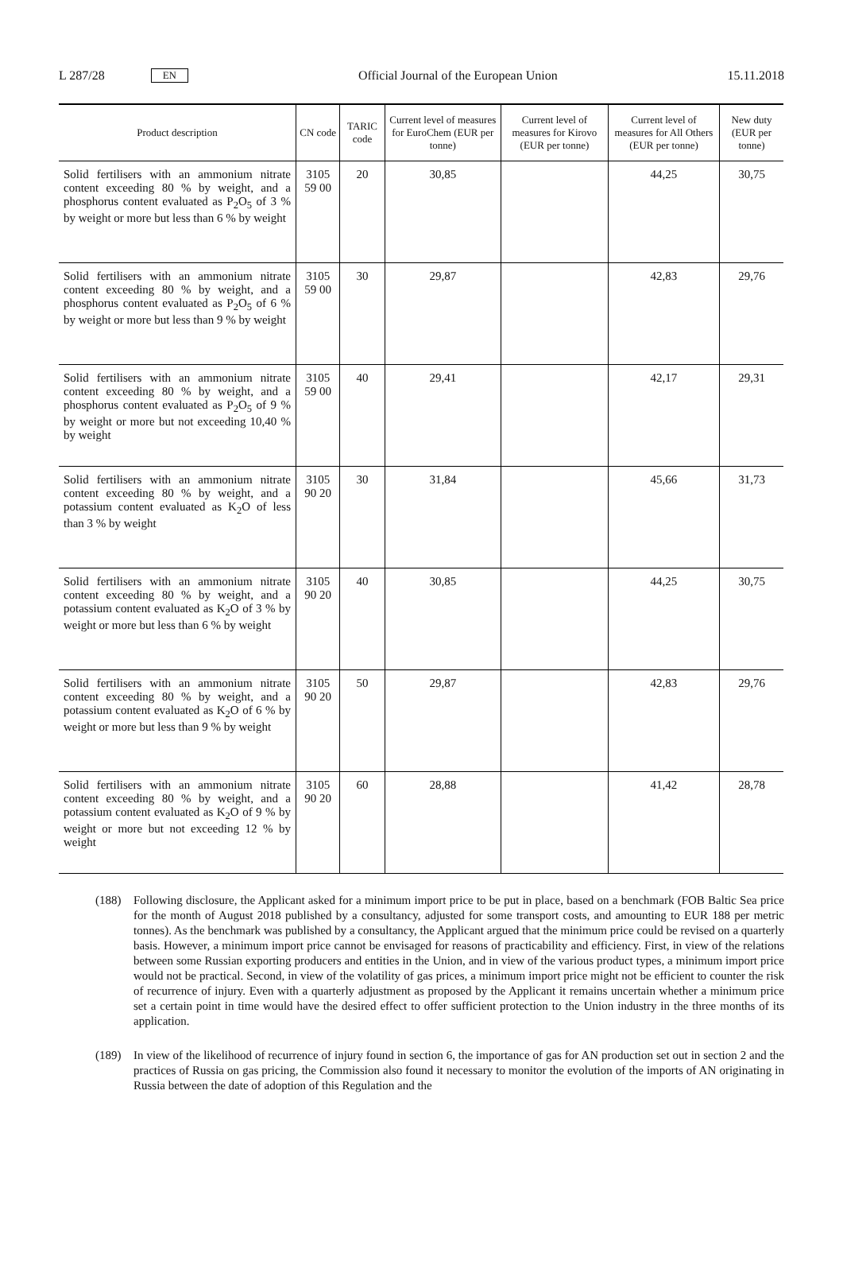L 287/28 EN
Official Journal of the European Union 15.11.2018
| Product description | CN code | TARIC code | Current level of measures for EuroChem (EUR per tonne) | Current level of measures for Kirovo (EUR per tonne) | Current level of measures for All Others (EUR per tonne) | New duty (EUR per tonne) |
| --- | --- | --- | --- | --- | --- | --- |
| Solid fertilisers with an ammonium nitrate content exceeding 80 % by weight, and a phosphorus content evaluated as P<sub>2</sub>O<sub>5</sub> of 3 % by weight or more but less than 6 % by weight | 3105 59 00 | 20 | 30,85 | | 44,25 | 30,75 |
| Solid fertilisers with an ammonium nitrate content exceeding 80 % by weight, and a phosphorus content evaluated as P<sub>2</sub>O<sub>5</sub> of 6 % by weight or more but less than 9 % by weight | 3105 59 00 | 30 | 29,87 | | 42,83 | 29,76 |
| Solid fertilisers with an ammonium nitrate content exceeding 80 % by weight, and a phosphorus content evaluated as P<sub>2</sub>O<sub>5</sub> of 9 % by weight or more but not exceed­ing 10,40 % by weight | 3105 59 00 | 40 | 29,41 | | 42,17 | 29,31 |
| Solid fertilisers with an ammonium nitrate content exceeding 80 % by weight, and a potassium content evaluated as K<sub>2</sub>O of less than 3 % by weight | 3105 90 20 | 30 | 31,84 | | 45,66 | 31,73 |
| Solid fertilisers with an ammonium nitrate content exceeding 80 % by weight, and a potassium content evaluated as K<sub>2</sub>O of 3 % by weight or more but less than 6 % by weight | 3105 90 20 | 40 | 30,85 | | 44,25 | 30,75 |
| Solid fertilisers with an ammonium nitrate content exceeding 80 % by weight, and a potassium content evaluated as K<sub>2</sub>O of 6 % by weight or more but less than 9 % by weight | 3105 90 20 | 50 | 29,87 | | 42,83 | 29,76 |
| Solid fertilisers with an ammonium nitrate content exceeding 80 % by weight, and a potassium content evaluated as K<sub>2</sub>O of 9 % by weight or more but not exceeding 12 % by weight | 3105 90 20 | 60 | 28,88 | | 41,42 | 28,78 |
(188) Following disclosure, the Applicant asked for a minimum import price to be put in place, based on a benchmark (FOB Baltic Sea price for the month of August 2018 published by a consultancy, adjusted for some transport costs, and amounting to EUR 188 per metric tonnes). As the benchmark was published by a consultancy, the Applicant argued that the minimum price could be revised on a quarterly basis. However, a minimum import price cannot be envisaged for reasons of practicability and efficiency. First, in view of the relations between some Russian exporting producers and entities in the Union, and in view of the various product types, a minimum import price would not be practical. Second, in view of the volatility of gas prices, a minimum import price might not be efficient to counter the risk of recurrence of injury. Even with a quarterly adjustment as proposed by the Applicant it remains uncertain whether a minimum price set a certain point in time would have the desired effect to offer sufficient protection to the Union industry in the three months of its application.
(189) In view of the likelihood of recurrence of injury found in section 6, the importance of gas for AN production set out in section 2 and the practices of Russia on gas pricing, the Commission also found it necessary to monitor the evolution of the imports of AN originating in Russia between the date of adoption of this Regulation and the